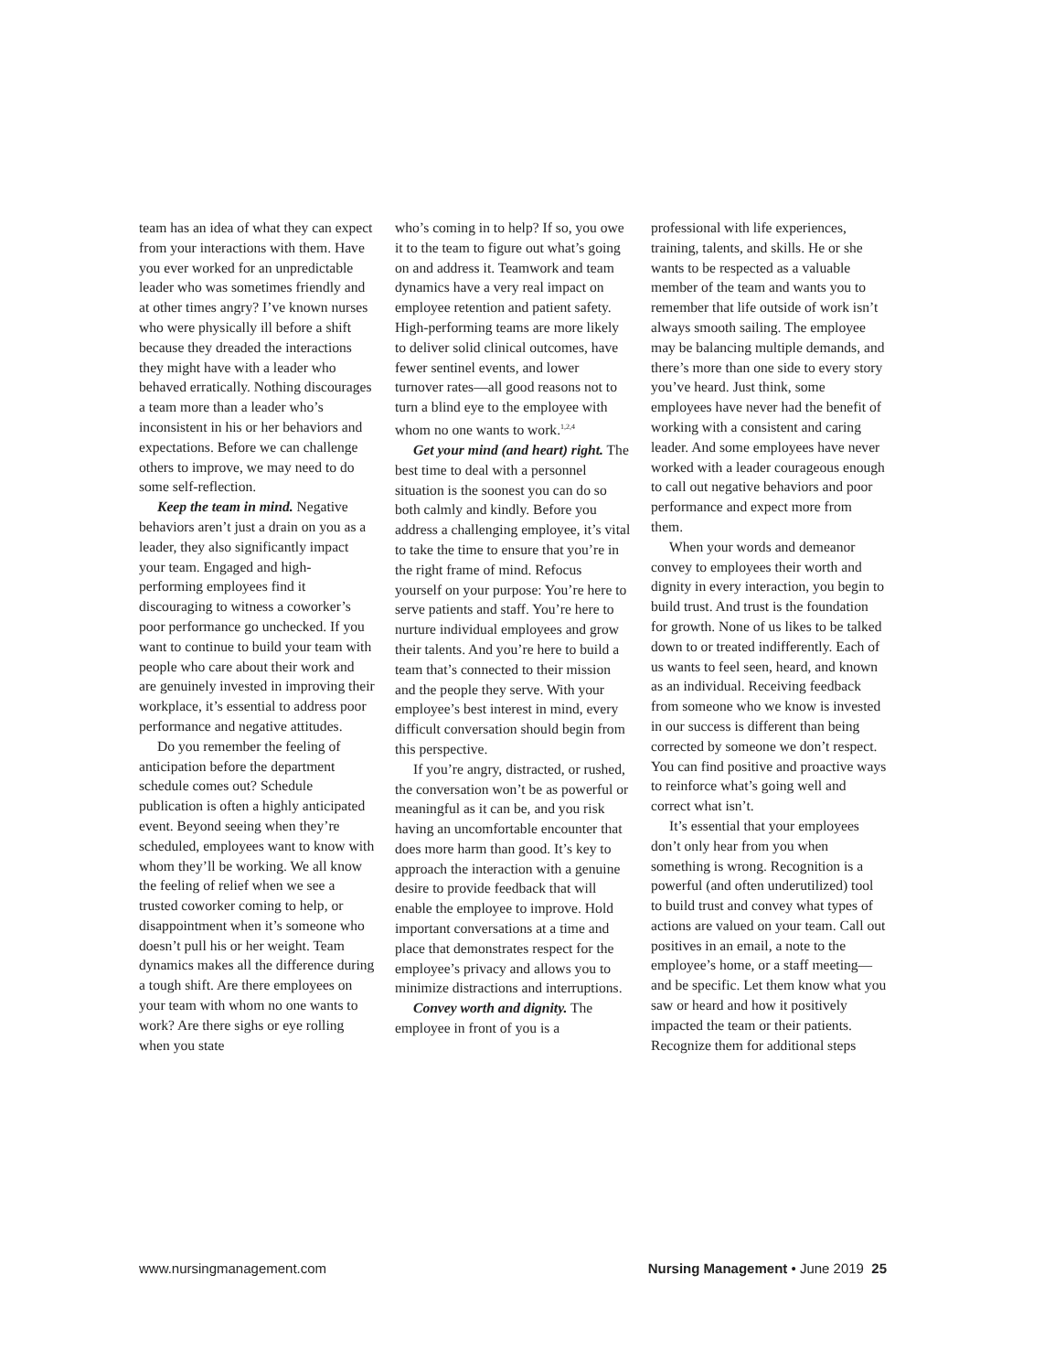team has an idea of what they can expect from your interactions with them. Have you ever worked for an unpredictable leader who was sometimes friendly and at other times angry? I’ve known nurses who were physically ill before a shift because they dreaded the interactions they might have with a leader who behaved erratically. Nothing discourages a team more than a leader who’s inconsistent in his or her behaviors and expectations. Before we can challenge others to improve, we may need to do some self-reflection.
Keep the team in mind. Negative behaviors aren’t just a drain on you as a leader, they also significantly impact your team. Engaged and high-performing employees find it discouraging to witness a coworker’s poor performance go unchecked. If you want to continue to build your team with people who care about their work and are genuinely invested in improving their workplace, it’s essential to address poor performance and negative attitudes.
Do you remember the feeling of anticipation before the department schedule comes out? Schedule publication is often a highly anticipated event. Beyond seeing when they’re scheduled, employees want to know with whom they’ll be working. We all know the feeling of relief when we see a trusted coworker coming to help, or disappointment when it’s someone who doesn’t pull his or her weight. Team dynamics makes all the difference during a tough shift. Are there employees on your team with whom no one wants to work? Are there sighs or eye rolling when you state
who’s coming in to help? If so, you owe it to the team to figure out what’s going on and address it. Teamwork and team dynamics have a very real impact on employee retention and patient safety. High-performing teams are more likely to deliver solid clinical outcomes, have fewer sentinel events, and lower turnover rates—all good reasons not to turn a blind eye to the employee with whom no one wants to work.<sup>1,2,4</sup>
Get your mind (and heart) right. The best time to deal with a personnel situation is the soonest you can do so both calmly and kindly. Before you address a challenging employee, it’s vital to take the time to ensure that you’re in the right frame of mind. Refocus yourself on your purpose: You’re here to serve patients and staff. You’re here to nurture individual employees and grow their talents. And you’re here to build a team that’s connected to their mission and the people they serve. With your employee’s best interest in mind, every difficult conversation should begin from this perspective.
If you’re angry, distracted, or rushed, the conversation won’t be as powerful or meaningful as it can be, and you risk having an uncomfortable encounter that does more harm than good. It’s key to approach the interaction with a genuine desire to provide feedback that will enable the employee to improve. Hold important conversations at a time and place that demonstrates respect for the employee’s privacy and allows you to minimize distractions and interruptions.
Convey worth and dignity. The employee in front of you is a
professional with life experiences, training, talents, and skills. He or she wants to be respected as a valuable member of the team and wants you to remember that life outside of work isn’t always smooth sailing. The employee may be balancing multiple demands, and there’s more than one side to every story you’ve heard. Just think, some employees have never had the benefit of working with a consistent and caring leader. And some employees have never worked with a leader courageous enough to call out negative behaviors and poor performance and expect more from them.
When your words and demeanor convey to employees their worth and dignity in every interaction, you begin to build trust. And trust is the foundation for growth. None of us likes to be talked down to or treated indifferently. Each of us wants to feel seen, heard, and known as an individual. Receiving feedback from someone who we know is invested in our success is different than being corrected by someone we don’t respect. You can find positive and proactive ways to reinforce what’s going well and correct what isn’t.
It’s essential that your employees don’t only hear from you when something is wrong. Recognition is a powerful (and often underutilized) tool to build trust and convey what types of actions are valued on your team. Call out positives in an email, a note to the employee’s home, or a staff meeting—and be specific. Let them know what you saw or heard and how it positively impacted the team or their patients. Recognize them for additional steps
www.nursingmanagement.com Nursing Management • June 2019 25